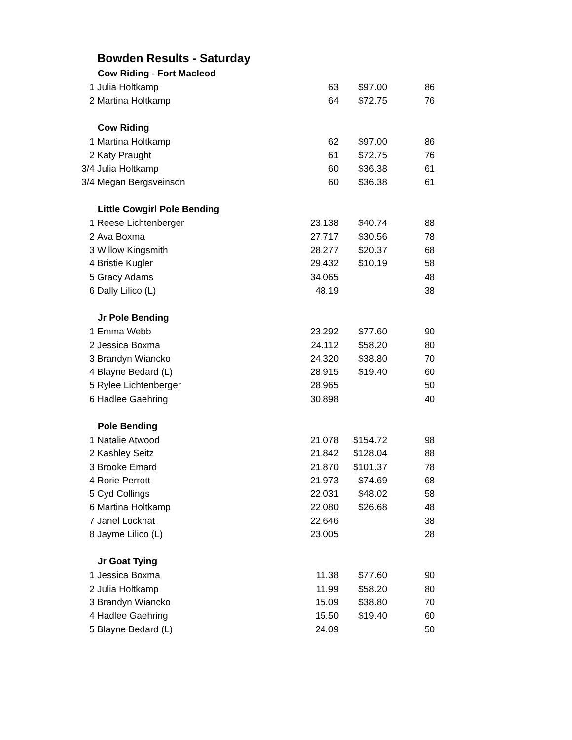Bowden Results - Saturday
| | Cow Riding - Fort Macleod | | | |
| 1 | Julia Holtkamp | 63 | $97.00 | 86 |
| 2 | Martina Holtkamp | 64 | $72.75 | 76 |
| | Cow Riding | | | |
| 1 | Martina Holtkamp | 62 | $97.00 | 86 |
| 2 | Katy Praught | 61 | $72.75 | 76 |
| 3/4 | Julia Holtkamp | 60 | $36.38 | 61 |
| 3/4 | Megan Bergsveinson | 60 | $36.38 | 61 |
| | Little Cowgirl Pole Bending | | | |
| 1 | Reese Lichtenberger | 23.138 | $40.74 | 88 |
| 2 | Ava Boxma | 27.717 | $30.56 | 78 |
| 3 | Willow Kingsmith | 28.277 | $20.37 | 68 |
| 4 | Bristie Kugler | 29.432 | $10.19 | 58 |
| 5 | Gracy Adams | 34.065 | | 48 |
| 6 | Dally Lilico (L) | 48.19 | | 38 |
| | Jr Pole Bending | | | |
| 1 | Emma Webb | 23.292 | $77.60 | 90 |
| 2 | Jessica Boxma | 24.112 | $58.20 | 80 |
| 3 | Brandyn Wiancko | 24.320 | $38.80 | 70 |
| 4 | Blayne Bedard (L) | 28.915 | $19.40 | 60 |
| 5 | Rylee Lichtenberger | 28.965 | | 50 |
| 6 | Hadlee Gaehring | 30.898 | | 40 |
| | Pole Bending | | | |
| 1 | Natalie Atwood | 21.078 | $154.72 | 98 |
| 2 | Kashley Seitz | 21.842 | $128.04 | 88 |
| 3 | Brooke Emard | 21.870 | $101.37 | 78 |
| 4 | Rorie Perrott | 21.973 | $74.69 | 68 |
| 5 | Cyd Collings | 22.031 | $48.02 | 58 |
| 6 | Martina Holtkamp | 22.080 | $26.68 | 48 |
| 7 | Janel Lockhat | 22.646 | | 38 |
| 8 | Jayme Lilico (L) | 23.005 | | 28 |
| | Jr Goat Tying | | | |
| 1 | Jessica Boxma | 11.38 | $77.60 | 90 |
| 2 | Julia Holtkamp | 11.99 | $58.20 | 80 |
| 3 | Brandyn Wiancko | 15.09 | $38.80 | 70 |
| 4 | Hadlee Gaehring | 15.50 | $19.40 | 60 |
| 5 | Blayne Bedard (L) | 24.09 | | 50 |